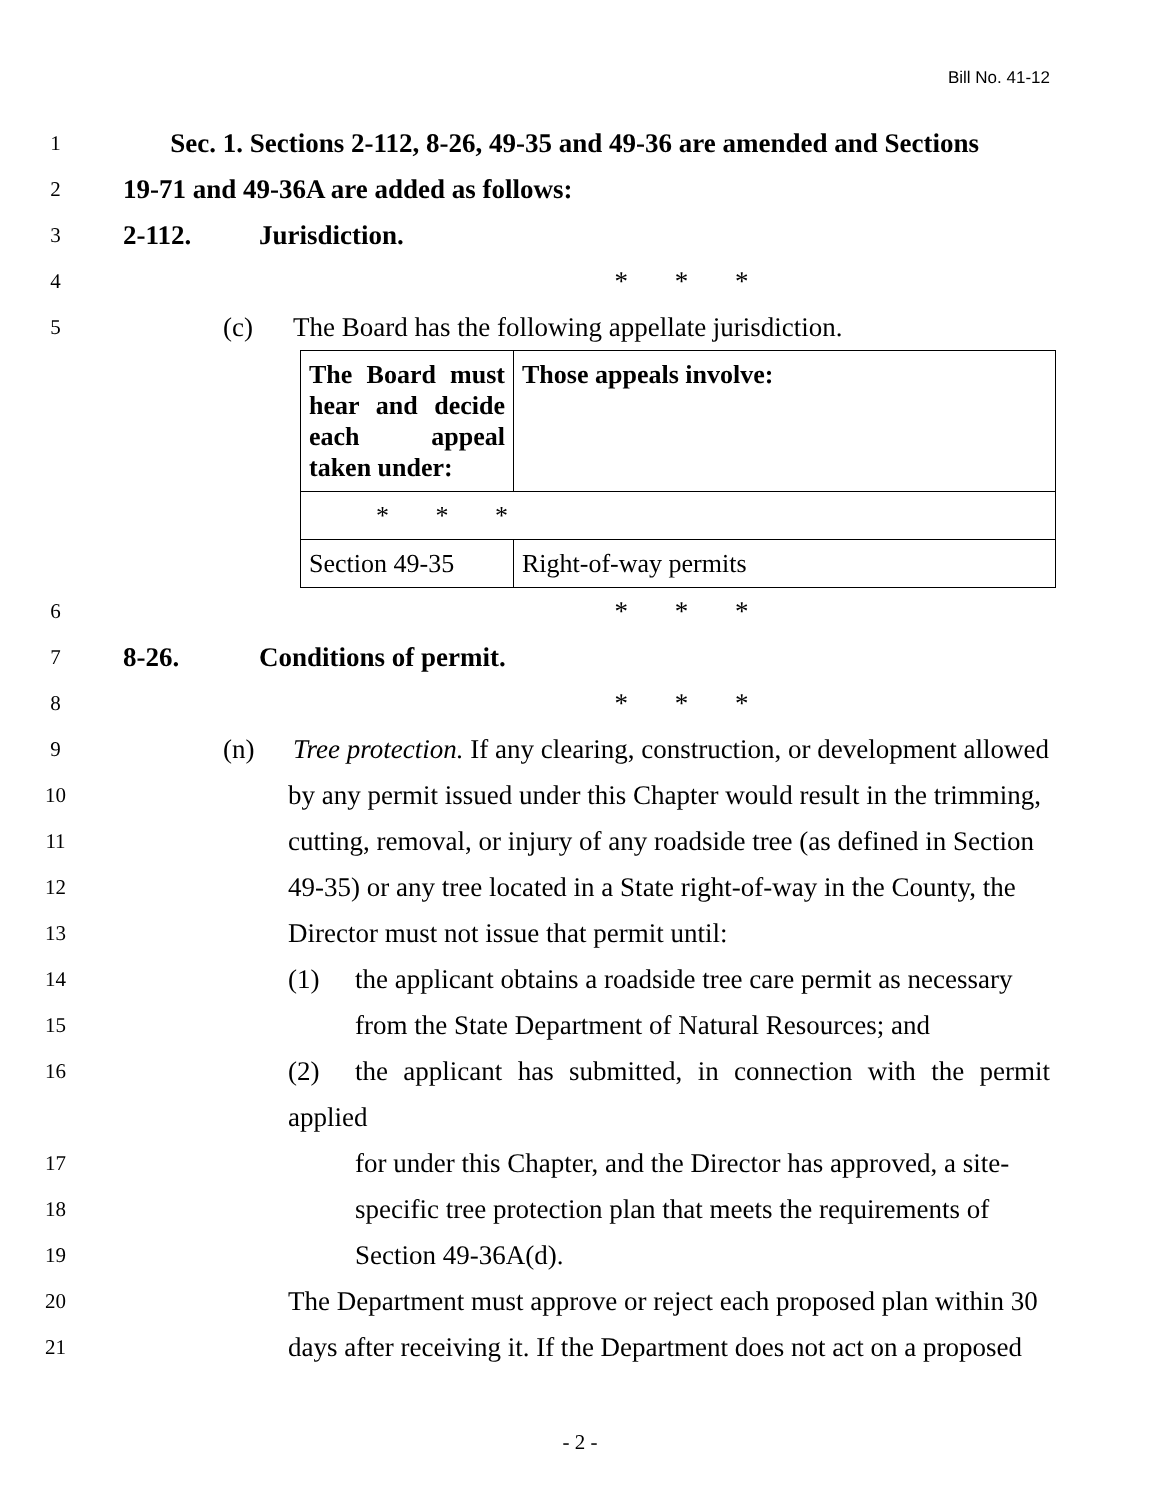Bill No. 41-12
1 Sec. 1. Sections 2-112, 8-26, 49-35 and 49-36 are amended and Sections
2 19-71 and 49-36A are added as follows:
3 2-112. Jurisdiction.
4 * * *
5 (c) The Board has the following appellate jurisdiction.
| The Board must hear and decide each appeal taken under: | Those appeals involve: |
| * * * | |
| Section 49-35 | Right-of-way permits |
6 * * *
7 8-26. Conditions of permit.
8 * * *
9 (n) Tree protection. If any clearing, construction, or development allowed
10 by any permit issued under this Chapter would result in the trimming,
11 cutting, removal, or injury of any roadside tree (as defined in Section
12 49-35) or any tree located in a State right-of-way in the County, the
13 Director must not issue that permit until:
14 (1) the applicant obtains a roadside tree care permit as necessary
15 from the State Department of Natural Resources; and
16 (2) the applicant has submitted, in connection with the permit applied
17 for under this Chapter, and the Director has approved, a site-
18 specific tree protection plan that meets the requirements of
19 Section 49-36A(d).
20 The Department must approve or reject each proposed plan within 30
21 days after receiving it. If the Department does not act on a proposed
- 2 -